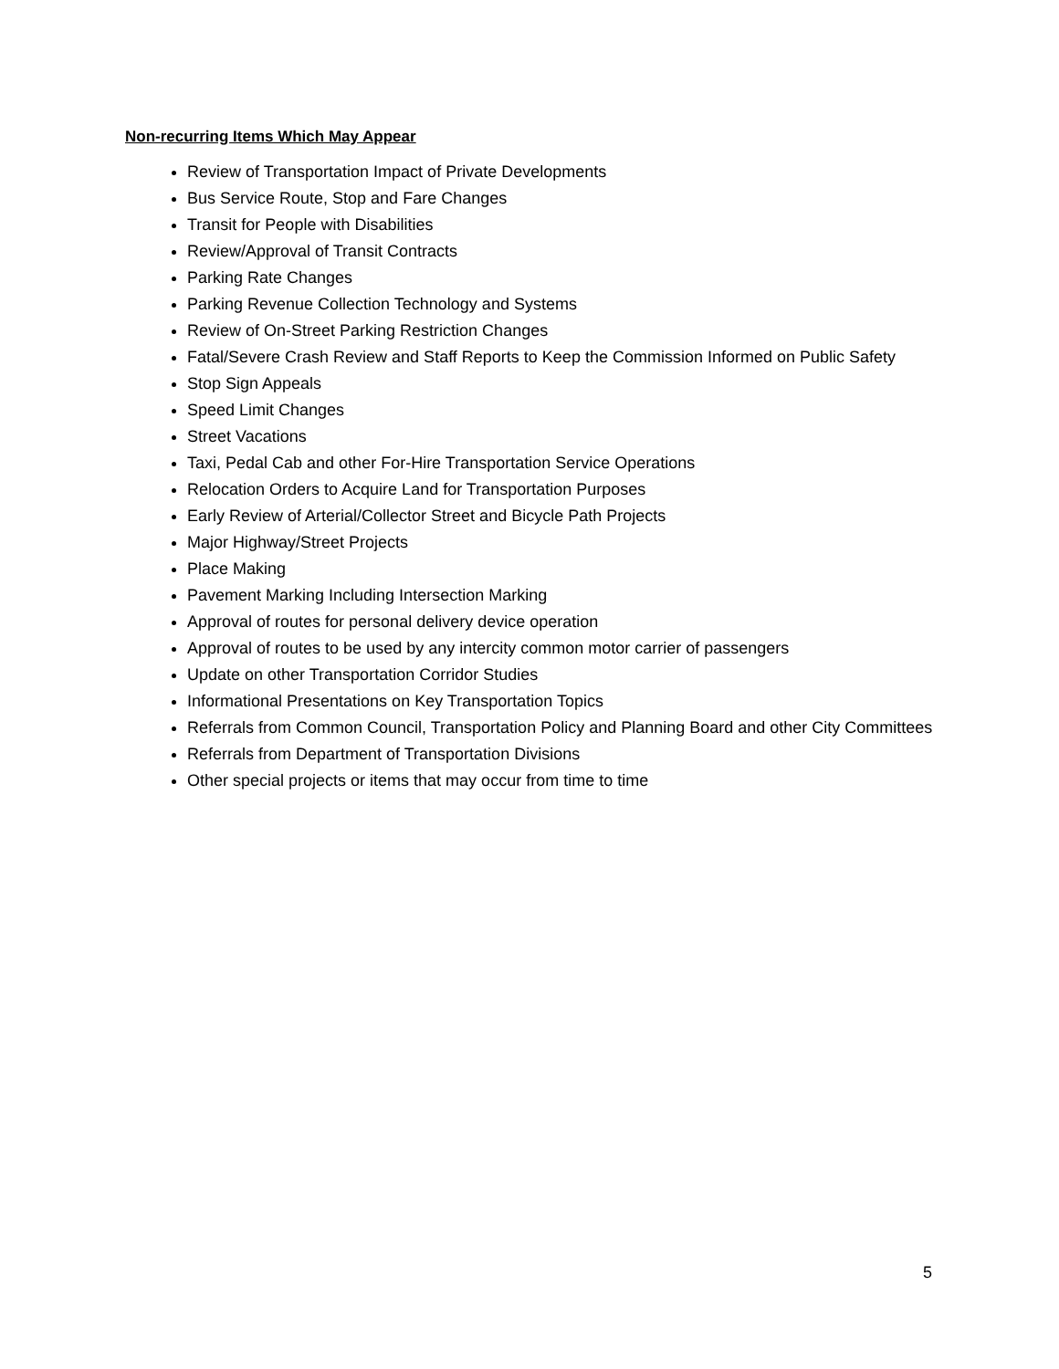Non-recurring Items Which May Appear
Review of Transportation Impact of Private Developments
Bus Service Route, Stop and Fare Changes
Transit for People with Disabilities
Review/Approval of Transit Contracts
Parking Rate Changes
Parking Revenue Collection Technology and Systems
Review of On-Street Parking Restriction Changes
Fatal/Severe Crash Review and Staff Reports to Keep the Commission Informed on Public Safety
Stop Sign Appeals
Speed Limit Changes
Street Vacations
Taxi, Pedal Cab and other For-Hire Transportation Service Operations
Relocation Orders to Acquire Land for Transportation Purposes
Early Review of Arterial/Collector Street and Bicycle Path Projects
Major Highway/Street Projects
Place Making
Pavement Marking Including Intersection Marking
Approval of routes for personal delivery device operation
Approval of routes to be used by any intercity common motor carrier of passengers
Update on other Transportation Corridor Studies
Informational Presentations on Key Transportation Topics
Referrals from Common Council, Transportation Policy and Planning Board and other City Committees
Referrals from Department of Transportation Divisions
Other special projects or items that may occur from time to time
5